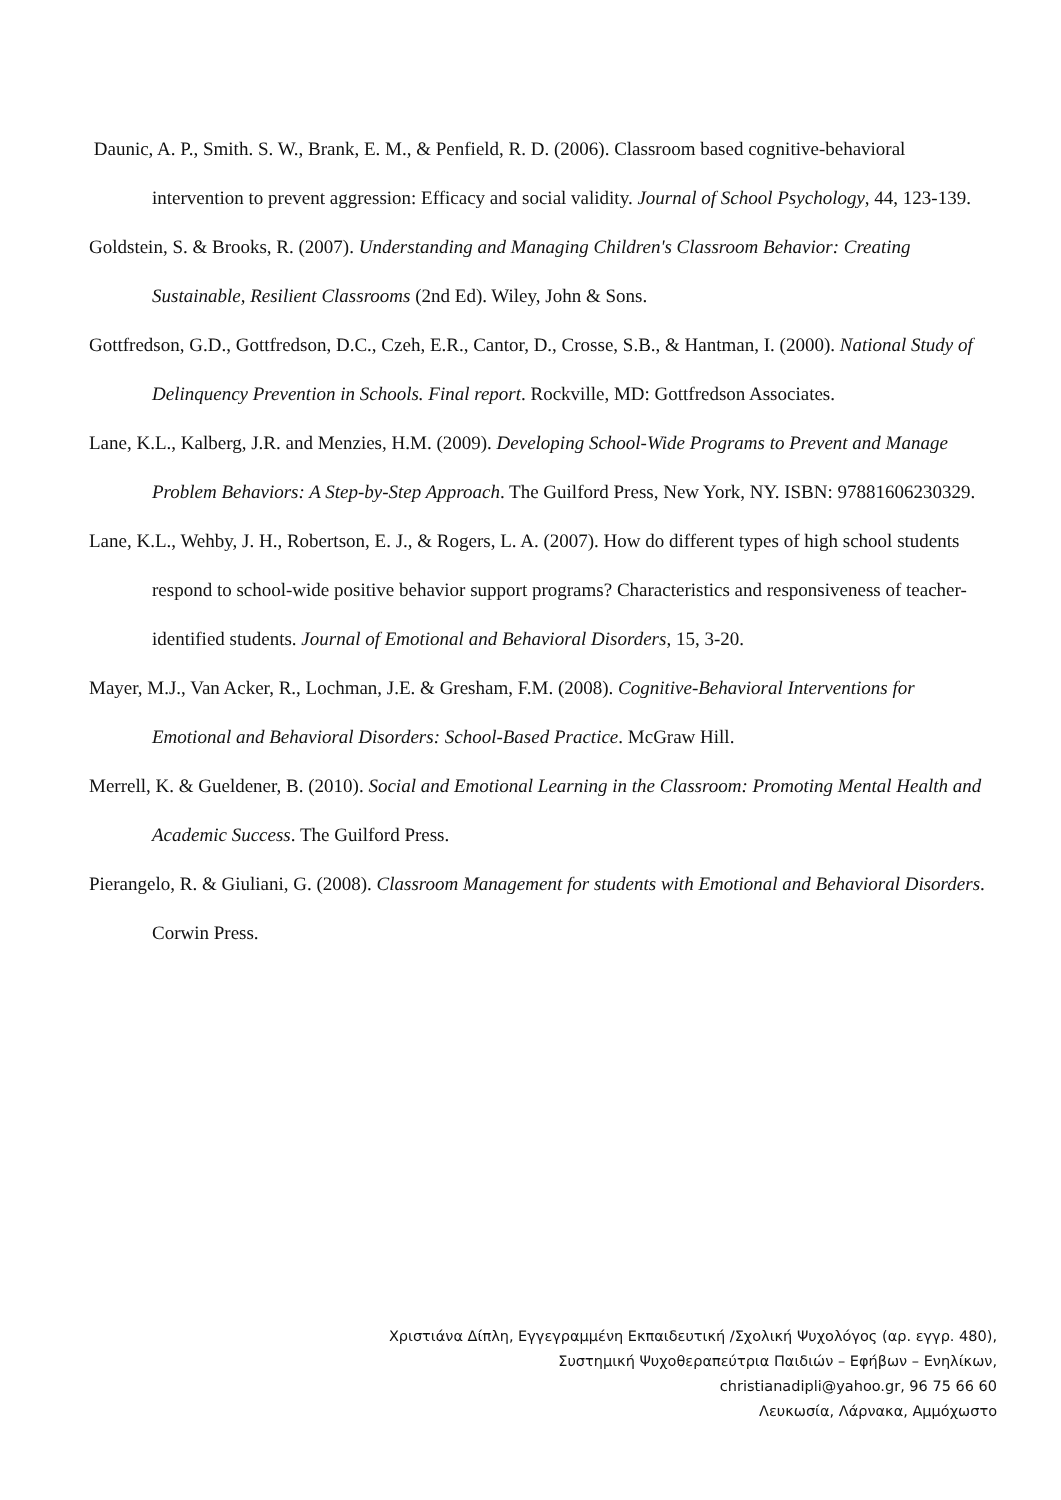Daunic, A. P., Smith. S. W., Brank, E. M., & Penfield, R. D. (2006). Classroom based cognitive-behavioral intervention to prevent aggression: Efficacy and social validity. Journal of School Psychology, 44, 123-139.
Goldstein, S. & Brooks, R. (2007). Understanding and Managing Children's Classroom Behavior: Creating Sustainable, Resilient Classrooms (2nd Ed). Wiley, John & Sons.
Gottfredson, G.D., Gottfredson, D.C., Czeh, E.R., Cantor, D., Crosse, S.B., & Hantman, I. (2000). National Study of Delinquency Prevention in Schools. Final report. Rockville, MD: Gottfredson Associates.
Lane, K.L., Kalberg, J.R. and Menzies, H.M. (2009). Developing School-Wide Programs to Prevent and Manage Problem Behaviors: A Step-by-Step Approach. The Guilford Press, New York, NY. ISBN: 97881606230329.
Lane, K.L., Wehby, J. H., Robertson, E. J., & Rogers, L. A. (2007). How do different types of high school students respond to school-wide positive behavior support programs? Characteristics and responsiveness of teacher-identified students. Journal of Emotional and Behavioral Disorders, 15, 3-20.
Mayer, M.J., Van Acker, R., Lochman, J.E. & Gresham, F.M. (2008). Cognitive-Behavioral Interventions for Emotional and Behavioral Disorders: School-Based Practice. McGraw Hill.
Merrell, K. & Gueldener, B. (2010). Social and Emotional Learning in the Classroom: Promoting Mental Health and Academic Success. The Guilford Press.
Pierangelo, R. & Giuliani, G. (2008). Classroom Management for students with Emotional and Behavioral Disorders. Corwin Press.
Χριστιάνα Δίπλη, Εγγεγραμμένη Εκπαιδευτική /Σχολική Ψυχολόγος (αρ. εγγρ. 480),
Συστημική Ψυχοθεραπεύτρια Παιδιών – Εφήβων – Ενηλίκων,
christianadipli@yahoo.gr, 96 75 66 60
Λευκωσία, Λάρνακα, Αμμόχωστο